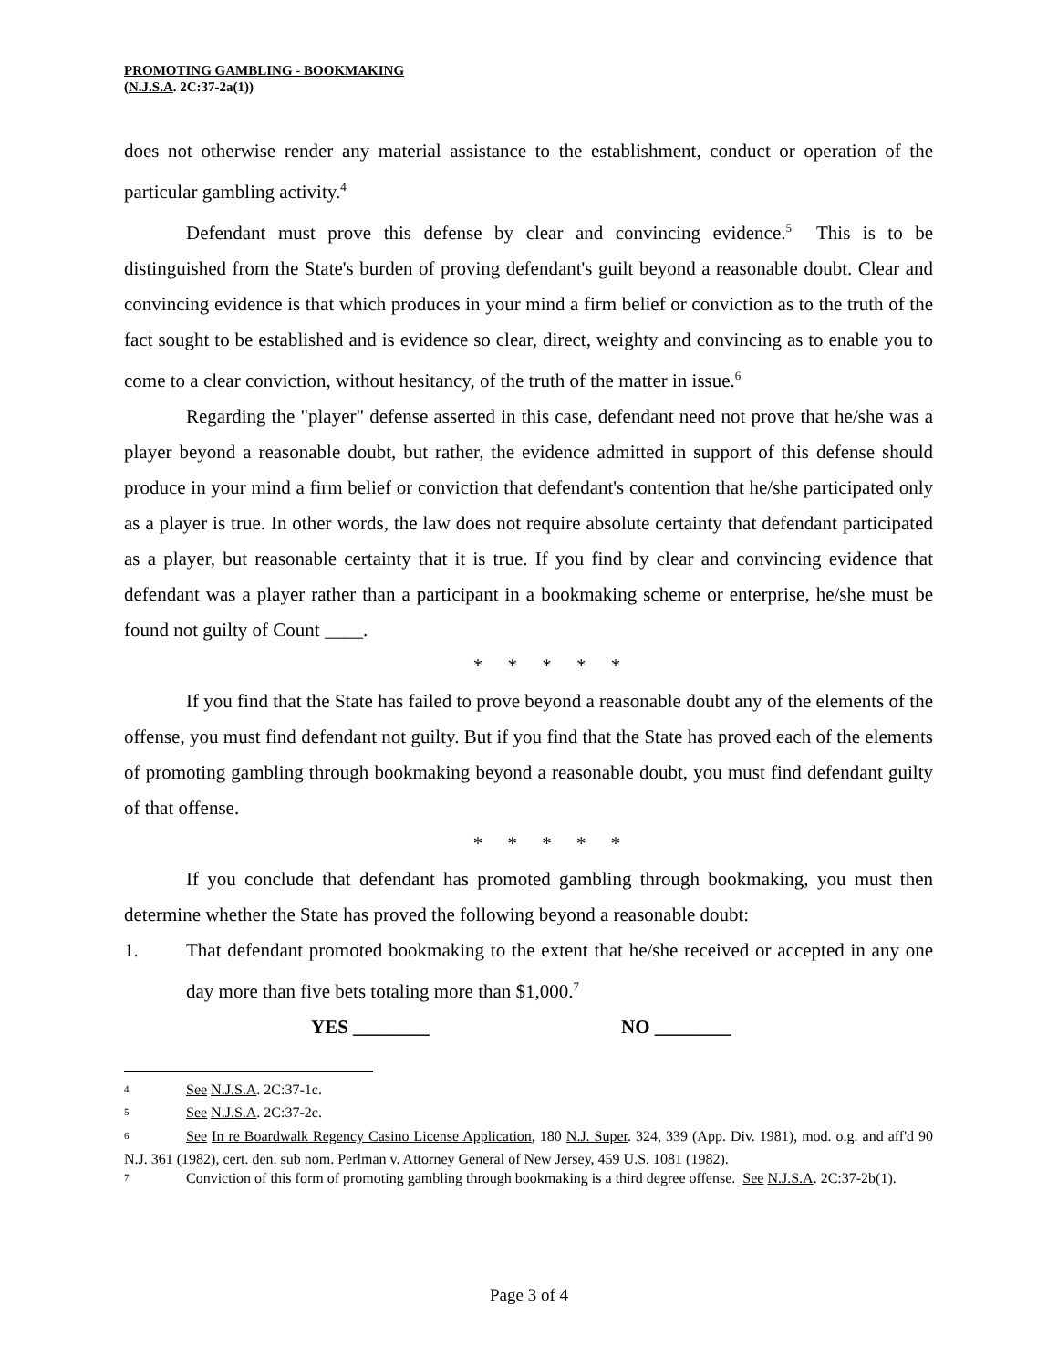PROMOTING GAMBLING - BOOKMAKING
(N.J.S.A. 2C:37-2a(1))
does not otherwise render any material assistance to the establishment, conduct or operation of the particular gambling activity.<sup>4</sup>
Defendant must prove this defense by clear and convincing evidence.<sup>5</sup> This is to be distinguished from the State's burden of proving defendant's guilt beyond a reasonable doubt. Clear and convincing evidence is that which produces in your mind a firm belief or conviction as to the truth of the fact sought to be established and is evidence so clear, direct, weighty and convincing as to enable you to come to a clear conviction, without hesitancy, of the truth of the matter in issue.<sup>6</sup>
Regarding the "player" defense asserted in this case, defendant need not prove that he/she was a player beyond a reasonable doubt, but rather, the evidence admitted in support of this defense should produce in your mind a firm belief or conviction that defendant's contention that he/she participated only as a player is true. In other words, the law does not require absolute certainty that defendant participated as a player, but reasonable certainty that it is true. If you find by clear and convincing evidence that defendant was a player rather than a participant in a bookmaking scheme or enterprise, he/she must be found not guilty of Count ____.
* * * * *
If you find that the State has failed to prove beyond a reasonable doubt any of the elements of the offense, you must find defendant not guilty. But if you find that the State has proved each of the elements of promoting gambling through bookmaking beyond a reasonable doubt, you must find defendant guilty of that offense.
* * * * *
If you conclude that defendant has promoted gambling through bookmaking, you must then determine whether the State has proved the following beyond a reasonable doubt:
1. That defendant promoted bookmaking to the extent that he/she received or accepted in any one day more than five bets totaling more than $1,000.<sup>7</sup>
YES ________ NO ________
<sup>4</sup> See N.J.S.A. 2C:37-1c.
<sup>5</sup> See N.J.S.A. 2C:37-2c.
<sup>6</sup> See In re Boardwalk Regency Casino License Application, 180 N.J. Super. 324, 339 (App. Div. 1981), mod. o.g. and aff'd 90 N.J. 361 (1982), cert. den. sub nom. Perlman v. Attorney General of New Jersey, 459 U.S. 1081 (1982).
<sup>7</sup> Conviction of this form of promoting gambling through bookmaking is a third degree offense. See N.J.S.A. 2C:37-2b(1).
Page 3 of 4